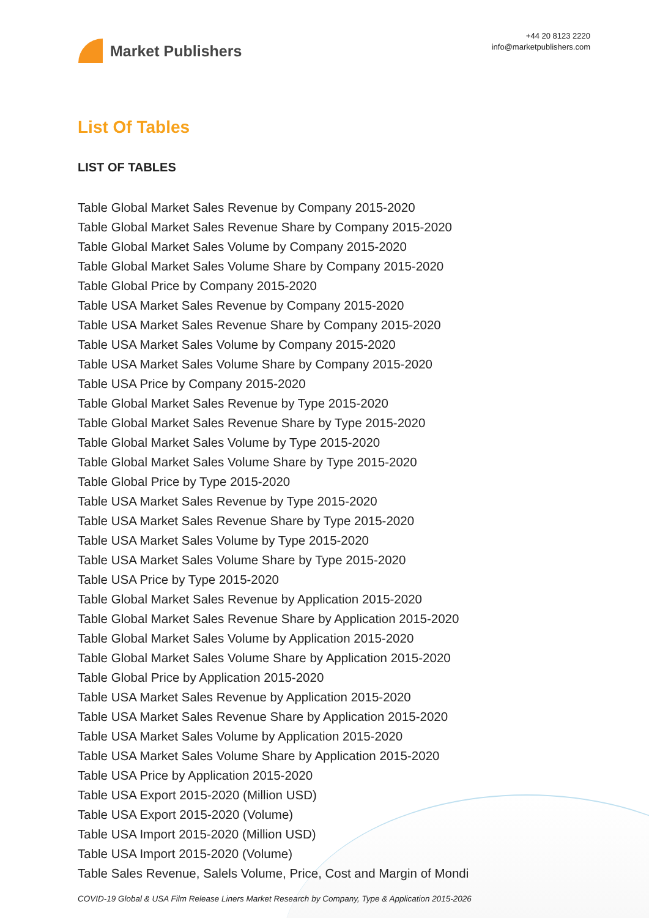Market Publishers
+44 20 8123 2220
info@marketpublishers.com
List Of Tables
LIST OF TABLES
Table Global Market Sales Revenue by Company 2015-2020
Table Global Market Sales Revenue Share by Company 2015-2020
Table Global Market Sales Volume by Company 2015-2020
Table Global Market Sales Volume Share by Company 2015-2020
Table Global Price by Company 2015-2020
Table USA Market Sales Revenue by Company 2015-2020
Table USA Market Sales Revenue Share by Company 2015-2020
Table USA Market Sales Volume by Company 2015-2020
Table USA Market Sales Volume Share by Company 2015-2020
Table USA Price by Company 2015-2020
Table Global Market Sales Revenue by Type 2015-2020
Table Global Market Sales Revenue Share by Type 2015-2020
Table Global Market Sales Volume by Type 2015-2020
Table Global Market Sales Volume Share by Type 2015-2020
Table Global Price by Type 2015-2020
Table USA Market Sales Revenue by Type 2015-2020
Table USA Market Sales Revenue Share by Type 2015-2020
Table USA Market Sales Volume by Type 2015-2020
Table USA Market Sales Volume Share by Type 2015-2020
Table USA Price by Type 2015-2020
Table Global Market Sales Revenue by Application 2015-2020
Table Global Market Sales Revenue Share by Application 2015-2020
Table Global Market Sales Volume by Application 2015-2020
Table Global Market Sales Volume Share by Application 2015-2020
Table Global Price by Application 2015-2020
Table USA Market Sales Revenue by Application 2015-2020
Table USA Market Sales Revenue Share by Application 2015-2020
Table USA Market Sales Volume by Application 2015-2020
Table USA Market Sales Volume Share by Application 2015-2020
Table USA Price by Application 2015-2020
Table USA Export 2015-2020 (Million USD)
Table USA Export 2015-2020 (Volume)
Table USA Import 2015-2020 (Million USD)
Table USA Import 2015-2020 (Volume)
Table Sales Revenue, Salels Volume, Price, Cost and Margin of Mondi
COVID-19 Global & USA Film Release Liners Market Research by Company, Type & Application 2015-2026